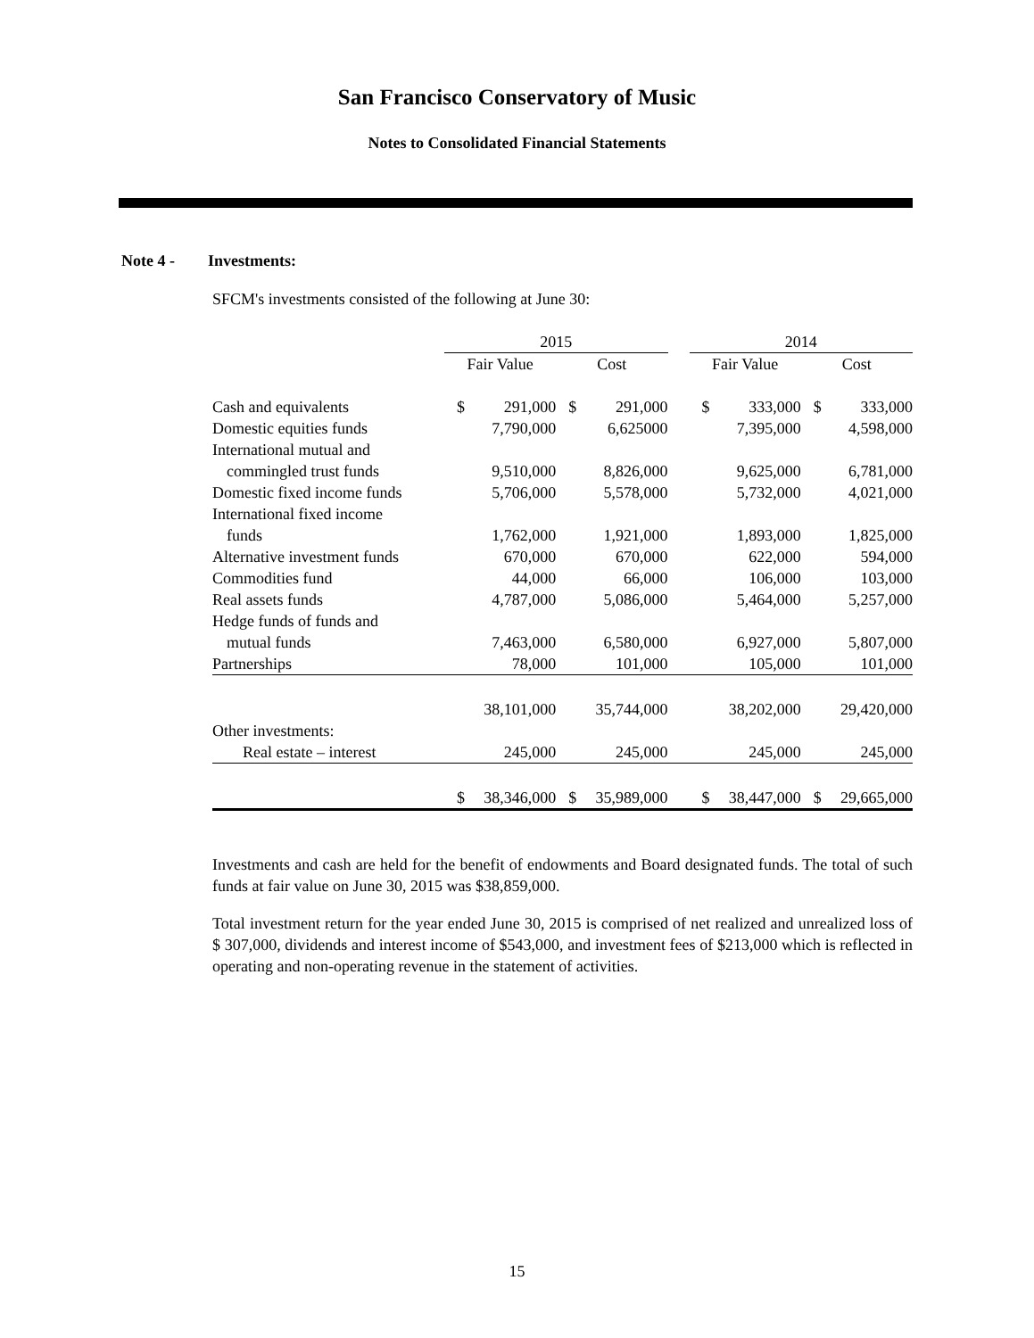San Francisco Conservatory of Music
Notes to Consolidated Financial Statements
Note 4 - Investments:
SFCM's investments consisted of the following at June 30:
| | 2015 | | | | | 2014 | | | |
| | Fair Value | | Cost | | | Fair Value | | Cost | |
| Cash and equivalents | $ | 291,000 | $ | 291,000 | | $ | 333,000 | $ | 333,000 |
| Domestic equities funds | | 7,790,000 | | 6,625000 | | | 7,395,000 | | 4,598,000 |
| International mutual and | | | | | | | | | |
| commingled trust funds | | 9,510,000 | | 8,826,000 | | | 9,625,000 | | 6,781,000 |
| Domestic fixed income funds | | 5,706,000 | | 5,578,000 | | | 5,732,000 | | 4,021,000 |
| International fixed income | | | | | | | | | |
| funds | | 1,762,000 | | 1,921,000 | | | 1,893,000 | | 1,825,000 |
| Alternative investment funds | | 670,000 | | 670,000 | | | 622,000 | | 594,000 |
| Commodities fund | | 44,000 | | 66,000 | | | 106,000 | | 103,000 |
| Real assets funds | | 4,787,000 | | 5,086,000 | | | 5,464,000 | | 5,257,000 |
| Hedge funds of funds and | | | | | | | | | |
| mutual funds | | 7,463,000 | | 6,580,000 | | | 6,927,000 | | 5,807,000 |
| Partnerships | | 78,000 | | 101,000 | | | 105,000 | | 101,000 |
| | | 38,101,000 | | 35,744,000 | | | 38,202,000 | | 29,420,000 |
| Other investments: | | | | | | | | | |
| Real estate – interest | | 245,000 | | 245,000 | | | 245,000 | | 245,000 |
| | $ | 38,346,000 | $ | 35,989,000 | | $ | 38,447,000 | $ | 29,665,000 |
Investments and cash are held for the benefit of endowments and Board designated funds. The total of such funds at fair value on June 30, 2015 was $38,859,000.
Total investment return for the year ended June 30, 2015 is comprised of net realized and unrealized loss of $ 307,000, dividends and interest income of $543,000, and investment fees of $213,000 which is reflected in operating and non-operating revenue in the statement of activities.
15